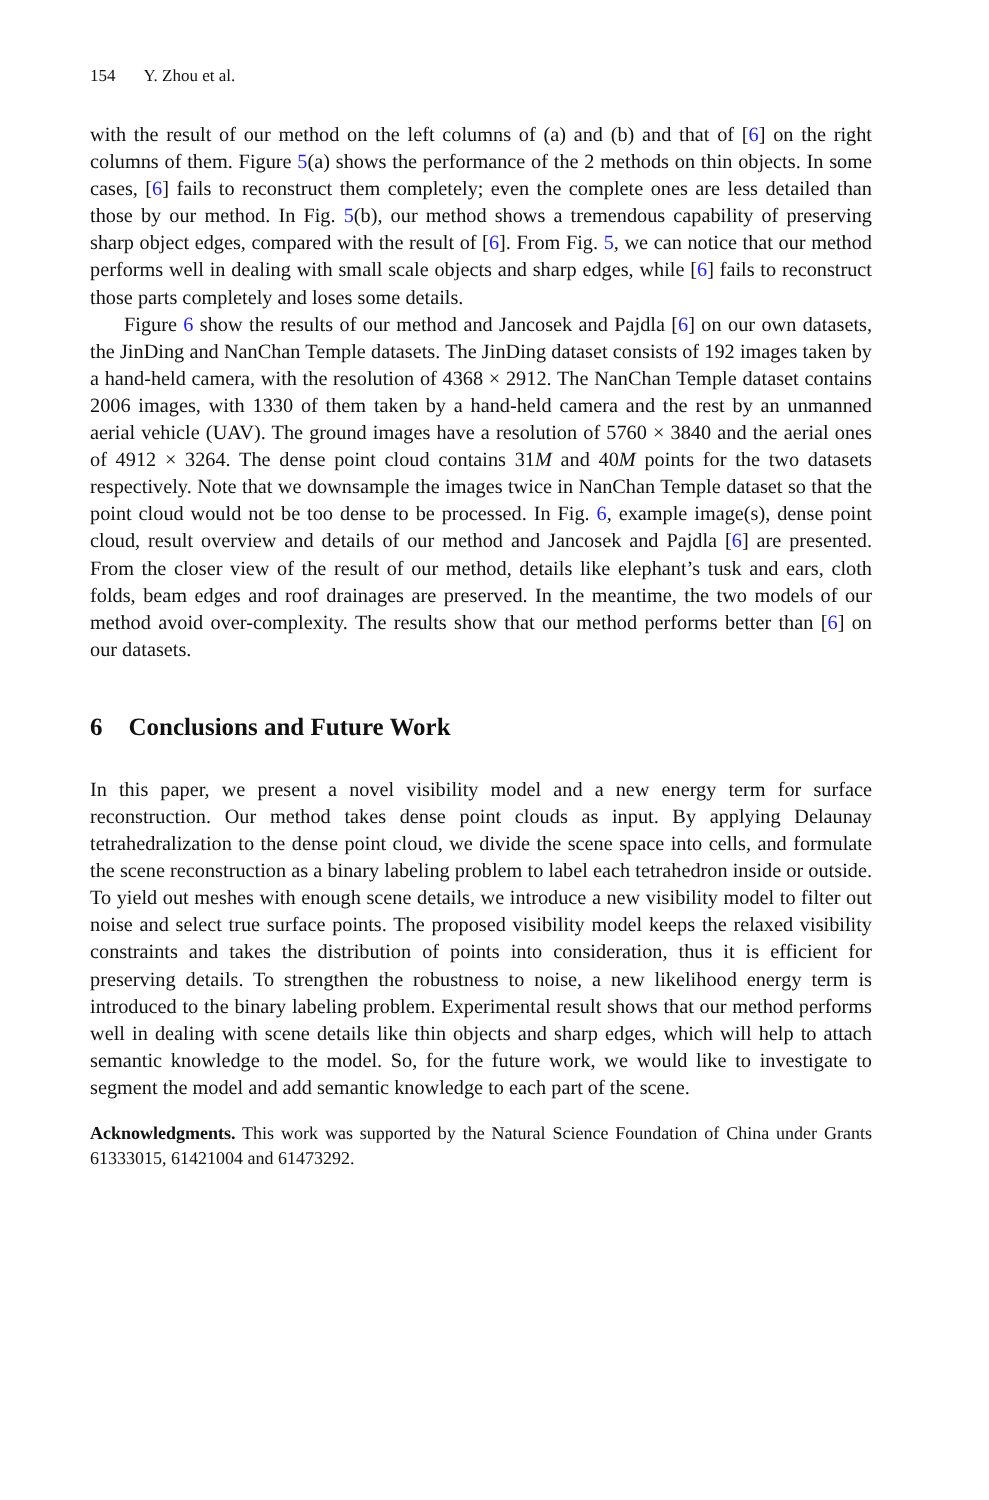154 Y. Zhou et al.
with the result of our method on the left columns of (a) and (b) and that of [6] on the right columns of them. Figure 5(a) shows the performance of the 2 methods on thin objects. In some cases, [6] fails to reconstruct them completely; even the complete ones are less detailed than those by our method. In Fig. 5(b), our method shows a tremendous capability of preserving sharp object edges, compared with the result of [6]. From Fig. 5, we can notice that our method performs well in dealing with small scale objects and sharp edges, while [6] fails to reconstruct those parts completely and loses some details.
Figure 6 show the results of our method and Jancosek and Pajdla [6] on our own datasets, the JinDing and NanChan Temple datasets. The JinDing dataset consists of 192 images taken by a hand-held camera, with the resolution of 4368 × 2912. The NanChan Temple dataset contains 2006 images, with 1330 of them taken by a hand-held camera and the rest by an unmanned aerial vehicle (UAV). The ground images have a resolution of 5760 × 3840 and the aerial ones of 4912 × 3264. The dense point cloud contains 31M and 40M points for the two datasets respectively. Note that we downsample the images twice in NanChan Temple dataset so that the point cloud would not be too dense to be processed. In Fig. 6, example image(s), dense point cloud, result overview and details of our method and Jancosek and Pajdla [6] are presented. From the closer view of the result of our method, details like elephant’s tusk and ears, cloth folds, beam edges and roof drainages are preserved. In the meantime, the two models of our method avoid over-complexity. The results show that our method performs better than [6] on our datasets.
6 Conclusions and Future Work
In this paper, we present a novel visibility model and a new energy term for surface reconstruction. Our method takes dense point clouds as input. By applying Delaunay tetrahedralization to the dense point cloud, we divide the scene space into cells, and formulate the scene reconstruction as a binary labeling problem to label each tetrahedron inside or outside. To yield out meshes with enough scene details, we introduce a new visibility model to filter out noise and select true surface points. The proposed visibility model keeps the relaxed visibility constraints and takes the distribution of points into consideration, thus it is efficient for preserving details. To strengthen the robustness to noise, a new likelihood energy term is introduced to the binary labeling problem. Experimental result shows that our method performs well in dealing with scene details like thin objects and sharp edges, which will help to attach semantic knowledge to the model. So, for the future work, we would like to investigate to segment the model and add semantic knowledge to each part of the scene.
Acknowledgments. This work was supported by the Natural Science Foundation of China under Grants 61333015, 61421004 and 61473292.